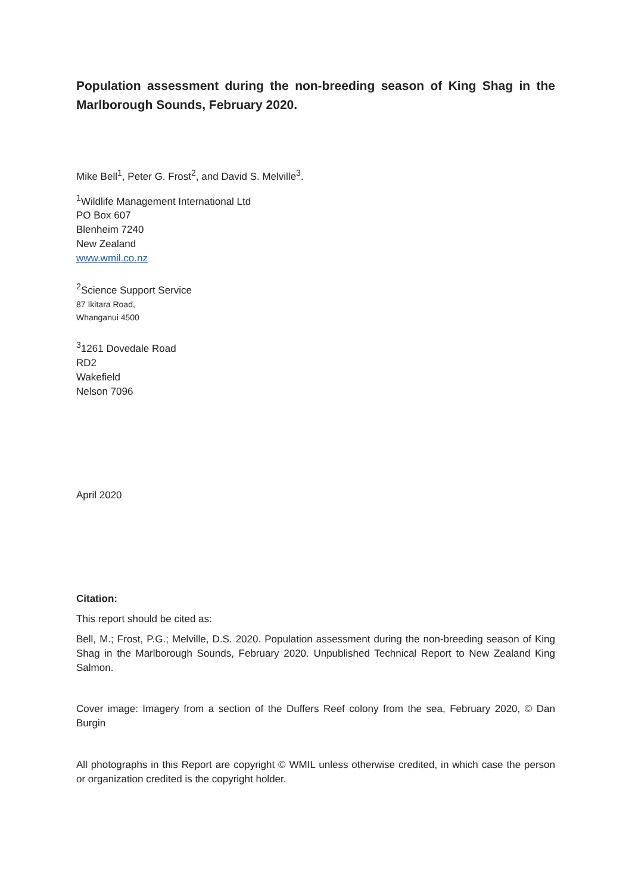Population assessment during the non-breeding season of King Shag in the Marlborough Sounds, February 2020.
Mike Bell<sup>1</sup>, Peter G. Frost<sup>2</sup>, and David S. Melville<sup>3</sup>.
<sup>1</sup> Wildlife Management International Ltd
PO Box 607
Blenheim 7240
New Zealand
www.wmil.co.nz
<sup>2</sup> Science Support Service
87 Ikitara Road,
Whanganui 4500
<sup>3</sup> 1261 Dovedale Road
RD2
Wakefield
Nelson 7096
April 2020
Citation:
This report should be cited as:
Bell, M.; Frost, P.G.; Melville, D.S. 2020. Population assessment during the non-breeding season of King Shag in the Marlborough Sounds, February 2020. Unpublished Technical Report to New Zealand King Salmon.
Cover image: Imagery from a section of the Duffers Reef colony from the sea, February 2020, © Dan Burgin
All photographs in this Report are copyright © WMIL unless otherwise credited, in which case the person or organization credited is the copyright holder.